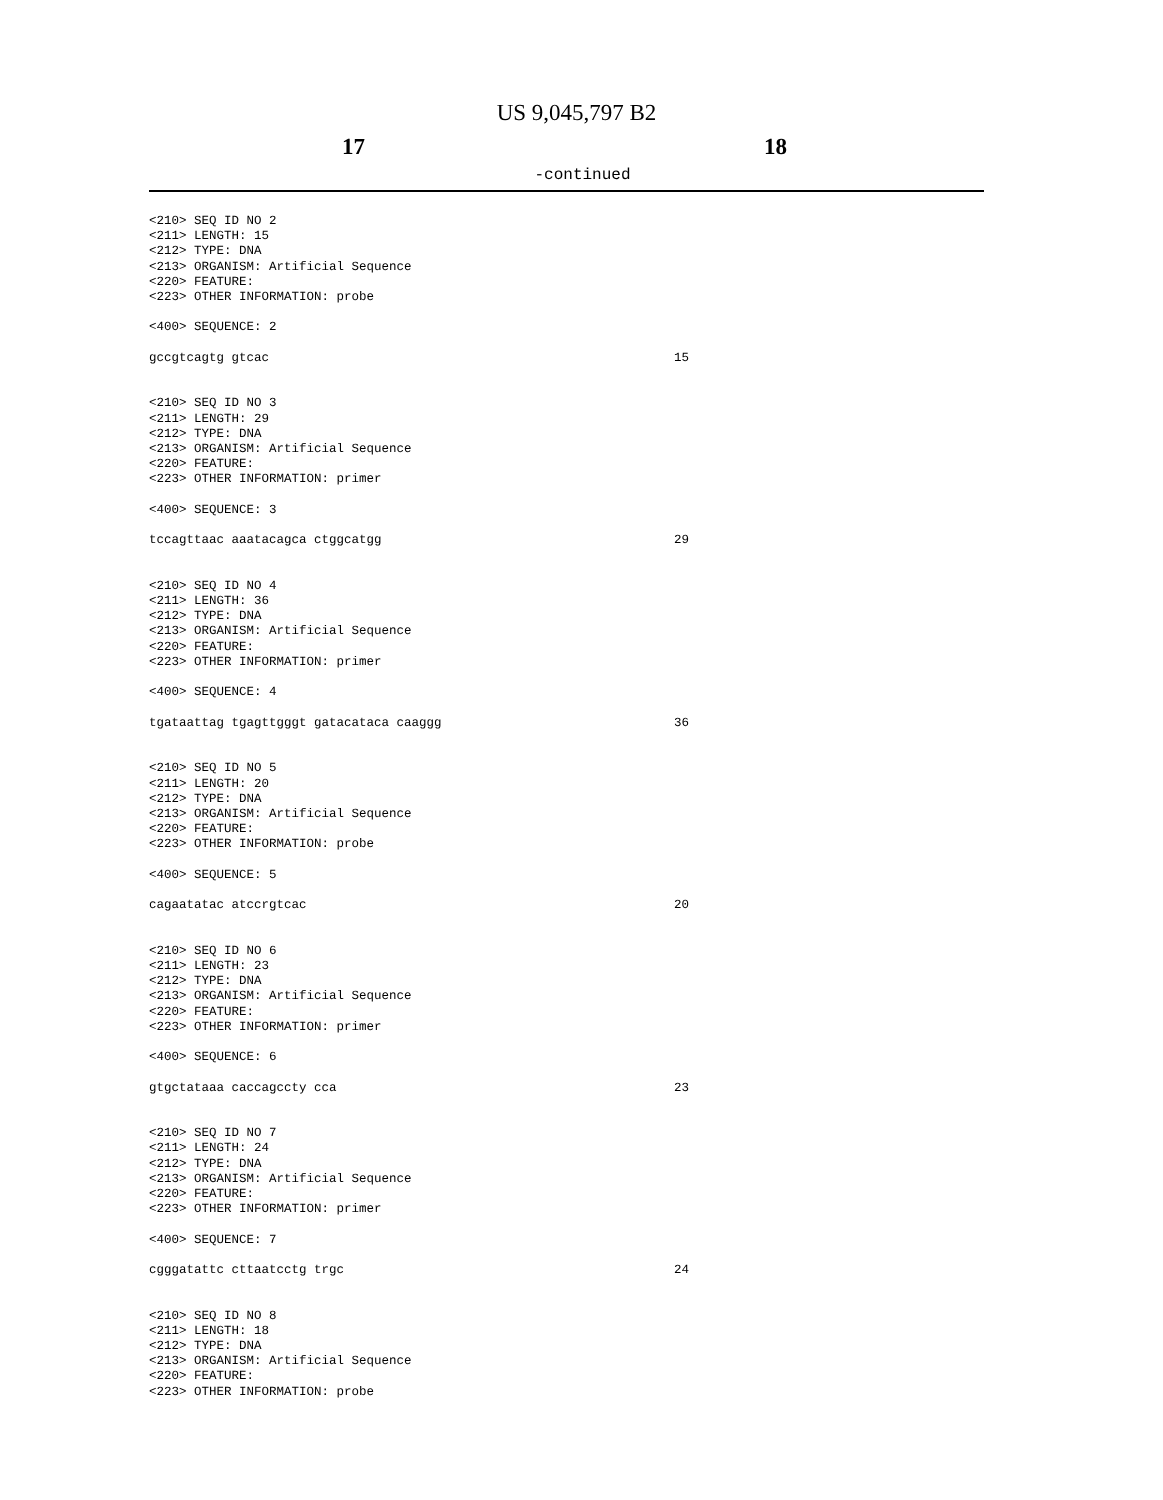US 9,045,797 B2
17 18
-continued
<210> SEQ ID NO 2 <211> LENGTH: 15 <212> TYPE: DNA <213> ORGANISM: Artificial Sequence <220> FEATURE: <223> OTHER INFORMATION: probe <400> SEQUENCE: 2 gccgtcagtg gtcac 15 <210> SEQ ID NO 3 <211> LENGTH: 29 <212> TYPE: DNA <213> ORGANISM: Artificial Sequence <220> FEATURE: <223> OTHER INFORMATION: primer <400> SEQUENCE: 3 tccagttaac aaatacagca ctggcatgg 29 <210> SEQ ID NO 4 <211> LENGTH: 36 <212> TYPE: DNA <213> ORGANISM: Artificial Sequence <220> FEATURE: <223> OTHER INFORMATION: primer <400> SEQUENCE: 4 tgataattag tgagttgggt gatacataca caaggg 36 <210> SEQ ID NO 5 <211> LENGTH: 20 <212> TYPE: DNA <213> ORGANISM: Artificial Sequence <220> FEATURE: <223> OTHER INFORMATION: probe <400> SEQUENCE: 5 cagaatatac atccrgtcac 20 <210> SEQ ID NO 6 <211> LENGTH: 23 <212> TYPE: DNA <213> ORGANISM: Artificial Sequence <220> FEATURE: <223> OTHER INFORMATION: primer <400> SEQUENCE: 6 gtgctataaa caccagccty cca 23 <210> SEQ ID NO 7 <211> LENGTH: 24 <212> TYPE: DNA <213> ORGANISM: Artificial Sequence <220> FEATURE: <223> OTHER INFORMATION: primer <400> SEQUENCE: 7 cgggatattc cttaatcctg trgc 24 <210> SEQ ID NO 8 <211> LENGTH: 18 <212> TYPE: DNA <213> ORGANISM: Artificial Sequence <220> FEATURE: <223> OTHER INFORMATION: probe